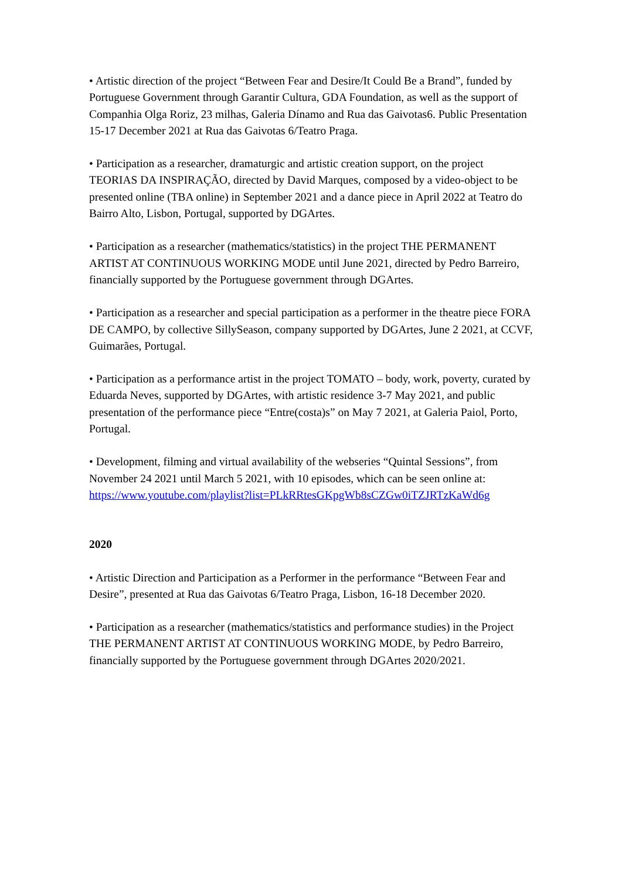• Artistic direction of the project “Between Fear and Desire/It Could Be a Brand”, funded by Portuguese Government through Garantir Cultura, GDA Foundation, as well as the support of Companhia Olga Roriz, 23 milhas, Galeria Dínamo and Rua das Gaivotas6. Public Presentation 15-17 December 2021 at Rua das Gaivotas 6/Teatro Praga.
• Participation as a researcher, dramaturgic and artistic creation support, on the project TEORIAS DA INSPIRAÇÃO, directed by David Marques, composed by a video-object to be presented online (TBA online) in September 2021 and a dance piece in April 2022 at Teatro do Bairro Alto, Lisbon, Portugal, supported by DGArtes.
• Participation as a researcher (mathematics/statistics) in the project THE PERMANENT ARTIST AT CONTINUOUS WORKING MODE until June 2021, directed by Pedro Barreiro, financially supported by the Portuguese government through DGArtes.
• Participation as a researcher and special participation as a performer in the theatre piece FORA DE CAMPO, by collective SillySeason, company supported by DGArtes, June 2 2021, at CCVF, Guimarães, Portugal.
• Participation as a performance artist in the project TOMATO – body, work, poverty, curated by Eduarda Neves, supported by DGArtes, with artistic residence 3-7 May 2021, and public presentation of the performance piece “Entre(costa)s” on May 7 2021, at Galeria Paiol, Porto, Portugal.
• Development, filming and virtual availability of the webseries “Quintal Sessions”, from November 24 2021 until March 5 2021, with 10 episodes, which can be seen online at:
https://www.youtube.com/playlist?list=PLkRRtesGKpgWb8sCZGw0iTZJRTzKaWd6g
2020
• Artistic Direction and Participation as a Performer in the performance “Between Fear and Desire”, presented at Rua das Gaivotas 6/Teatro Praga, Lisbon, 16-18 December 2020.
• Participation as a researcher (mathematics/statistics and performance studies) in the Project THE PERMANENT ARTIST AT CONTINUOUS WORKING MODE, by Pedro Barreiro, financially supported by the Portuguese government through DGArtes 2020/2021.